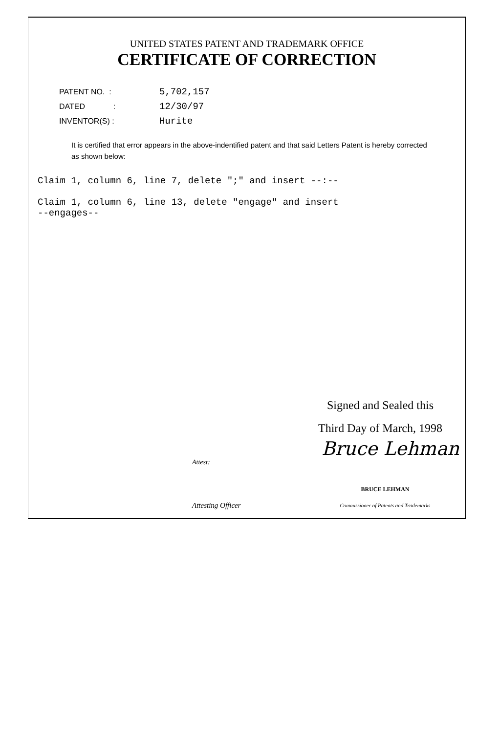UNITED STATES PATENT AND TRADEMARK OFFICE
CERTIFICATE OF CORRECTION
| PATENT NO. : | 5,702,157 |
| DATED : | 12/30/97 |
| INVENTOR(S) : | Hurite |
It is certified that error appears in the above-indentified patent and that said Letters Patent is hereby corrected as shown below:
Claim 1, column 6, line 7, delete ";" and insert --:--
Claim 1, column 6, line 13, delete "engage" and insert
--engages--
Signed and Sealed this
Third Day of March, 1998
Attest:
Bruce Lehman
BRUCE LEHMAN
Attesting Officer Commissioner of Patents and Trademarks